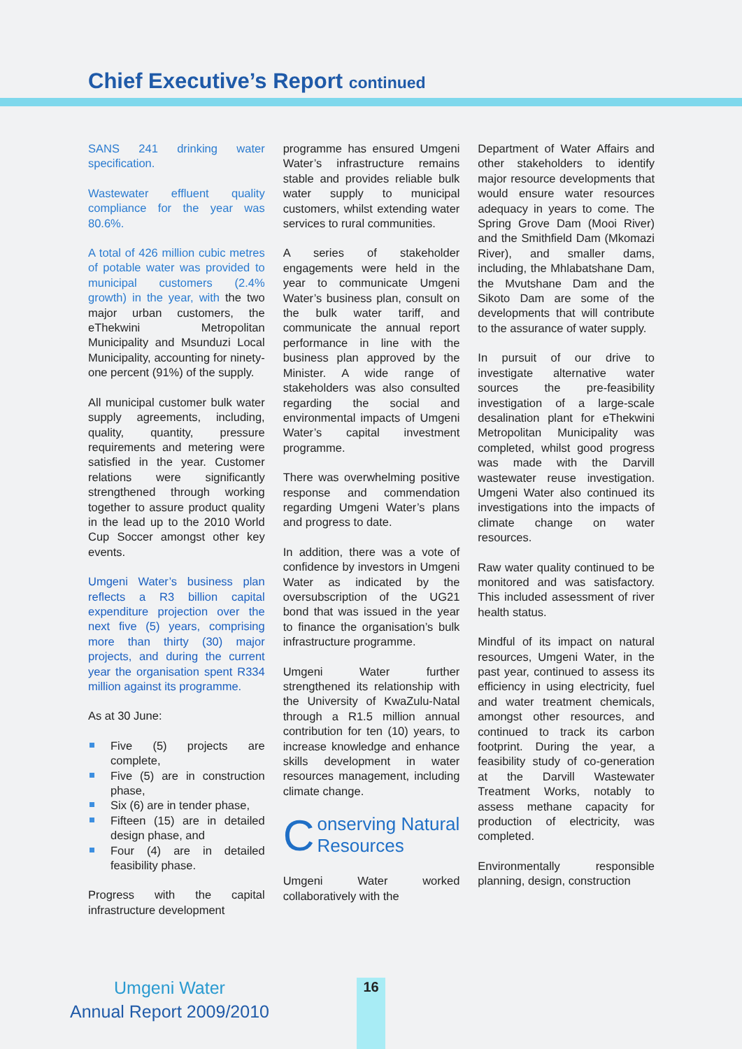Chief Executive’s Report continued
SANS 241 drinking water specification.
Wastewater effluent quality compliance for the year was 80.6%.
A total of 426 million cubic metres of potable water was provided to municipal customers (2.4% growth) in the year, with the two major urban customers, the eThekwini Metropolitan Municipality and Msunduzi Local Municipality, accounting for ninety-one percent (91%) of the supply.
All municipal customer bulk water supply agreements, including, quality, quantity, pressure requirements and metering were satisfied in the year. Customer relations were significantly strengthened through working together to assure product quality in the lead up to the 2010 World Cup Soccer amongst other key events.
Umgeni Water’s business plan reflects a R3 billion capital expenditure projection over the next five (5) years, comprising more than thirty (30) major projects, and during the current year the organisation spent R334 million against its programme.
As at 30 June:
Five (5) projects are complete,
Five (5) are in construction phase,
Six (6) are in tender phase,
Fifteen (15) are in detailed design phase, and
Four (4) are in detailed feasibility phase.
Progress with the capital infrastructure development
programme has ensured Umgeni Water’s infrastructure remains stable and provides reliable bulk water supply to municipal customers, whilst extending water services to rural communities.
A series of stakeholder engagements were held in the year to communicate Umgeni Water’s business plan, consult on the bulk water tariff, and communicate the annual report performance in line with the business plan approved by the Minister. A wide range of stakeholders was also consulted regarding the social and environmental impacts of Umgeni Water’s capital investment programme.
There was overwhelming positive response and commendation regarding Umgeni Water’s plans and progress to date.
In addition, there was a vote of confidence by investors in Umgeni Water as indicated by the oversubscription of the UG21 bond that was issued in the year to finance the organisation’s bulk infrastructure programme.
Umgeni Water further strengthened its relationship with the University of KwaZulu-Natal through a R1.5 million annual contribution for ten (10) years, to increase knowledge and enhance skills development in water resources management, including climate change.
Conserving Natural Resources
Umgeni Water worked collaboratively with the
Department of Water Affairs and other stakeholders to identify major resource developments that would ensure water resources adequacy in years to come. The Spring Grove Dam (Mooi River) and the Smithfield Dam (Mkomazi River), and smaller dams, including, the Mhlabatshane Dam, the Mvutshane Dam and the Sikoto Dam are some of the developments that will contribute to the assurance of water supply.
In pursuit of our drive to investigate alternative water sources the pre-feasibility investigation of a large-scale desalination plant for eThekwini Metropolitan Municipality was completed, whilst good progress was made with the Darvill wastewater reuse investigation. Umgeni Water also continued its investigations into the impacts of climate change on water resources.
Raw water quality continued to be monitored and was satisfactory. This included assessment of river health status.
Mindful of its impact on natural resources, Umgeni Water, in the past year, continued to assess its efficiency in using electricity, fuel and water treatment chemicals, amongst other resources, and continued to track its carbon footprint. During the year, a feasibility study of co-generation at the Darvill Wastewater Treatment Works, notably to assess methane capacity for production of electricity, was completed.
Environmentally responsible planning, design, construction
Umgeni Water
Annual Report 2009/2010
16